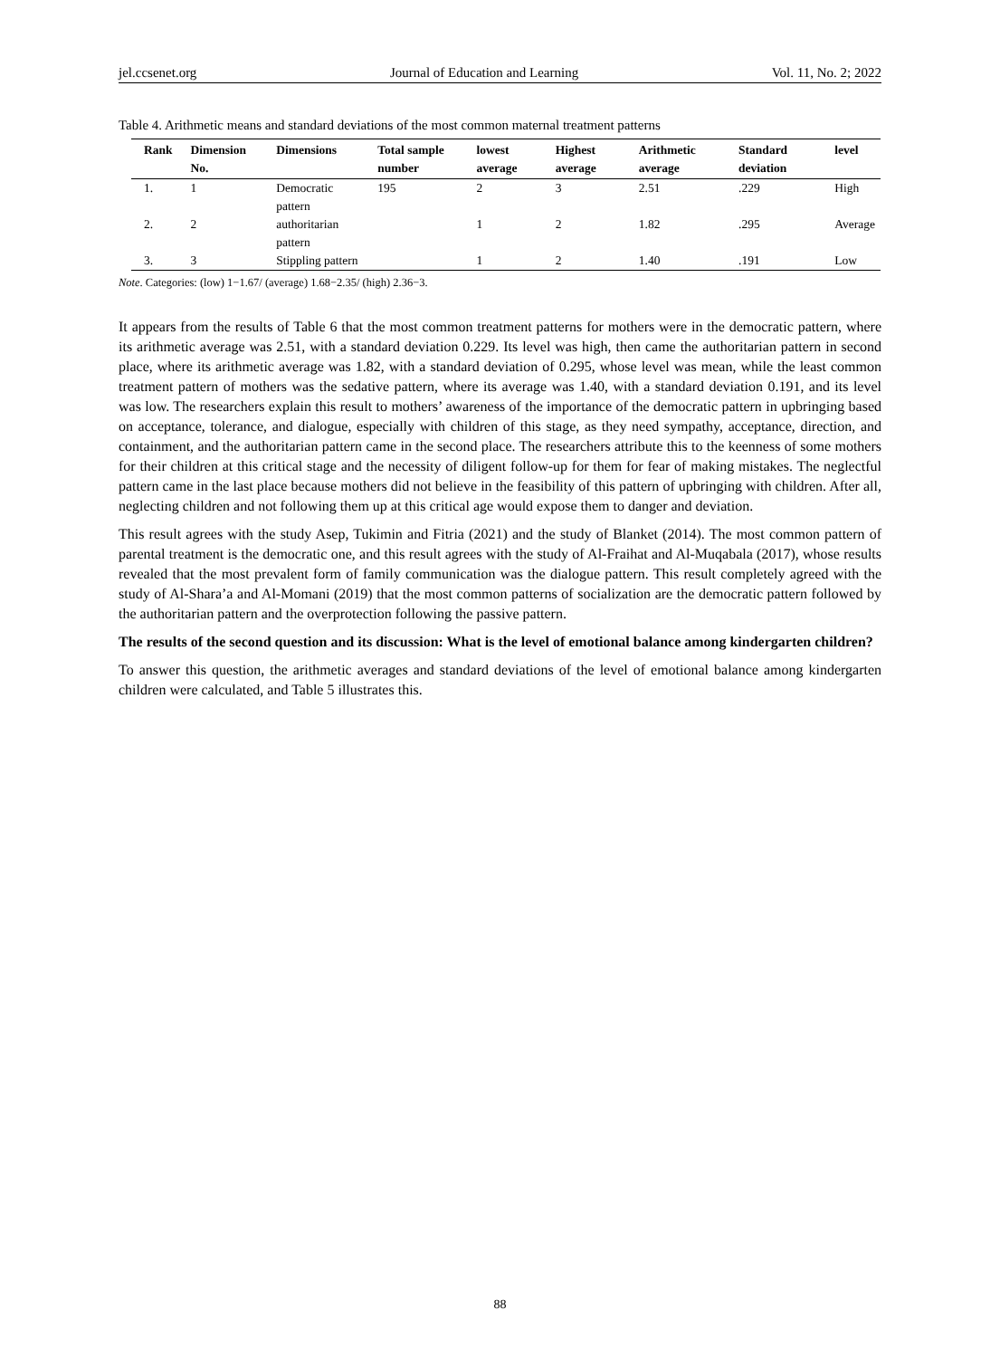jel.ccsenet.org Journal of Education and Learning Vol. 11, No. 2; 2022
Table 4. Arithmetic means and standard deviations of the most common maternal treatment patterns
| Rank | Dimension No. | Dimensions | Total sample number | lowest average | Highest average | Arithmetic average | Standard deviation | level |
| --- | --- | --- | --- | --- | --- | --- | --- | --- |
| 1. | 1 | Democratic pattern | 195 | 2 | 3 | 2.51 | .229 | High |
| 2. | 2 | authoritarian pattern | | 1 | 2 | 1.82 | .295 | Average |
| 3. | 3 | Stippling pattern | | 1 | 2 | 1.40 | .191 | Low |
Note. Categories: (low) 1−1.67/ (average) 1.68−2.35/ (high) 2.36−3.
It appears from the results of Table 6 that the most common treatment patterns for mothers were in the democratic pattern, where its arithmetic average was 2.51, with a standard deviation 0.229. Its level was high, then came the authoritarian pattern in second place, where its arithmetic average was 1.82, with a standard deviation of 0.295, whose level was mean, while the least common treatment pattern of mothers was the sedative pattern, where its average was 1.40, with a standard deviation 0.191, and its level was low. The researchers explain this result to mothers’ awareness of the importance of the democratic pattern in upbringing based on acceptance, tolerance, and dialogue, especially with children of this stage, as they need sympathy, acceptance, direction, and containment, and the authoritarian pattern came in the second place. The researchers attribute this to the keenness of some mothers for their children at this critical stage and the necessity of diligent follow-up for them for fear of making mistakes. The neglectful pattern came in the last place because mothers did not believe in the feasibility of this pattern of upbringing with children. After all, neglecting children and not following them up at this critical age would expose them to danger and deviation.
This result agrees with the study Asep, Tukimin and Fitria (2021) and the study of Blanket (2014). The most common pattern of parental treatment is the democratic one, and this result agrees with the study of Al-Fraihat and Al-Muqabala (2017), whose results revealed that the most prevalent form of family communication was the dialogue pattern. This result completely agreed with the study of Al-Shara’a and Al-Momani (2019) that the most common patterns of socialization are the democratic pattern followed by the authoritarian pattern and the overprotection following the passive pattern.
The results of the second question and its discussion: What is the level of emotional balance among kindergarten children?
To answer this question, the arithmetic averages and standard deviations of the level of emotional balance among kindergarten children were calculated, and Table 5 illustrates this.
88